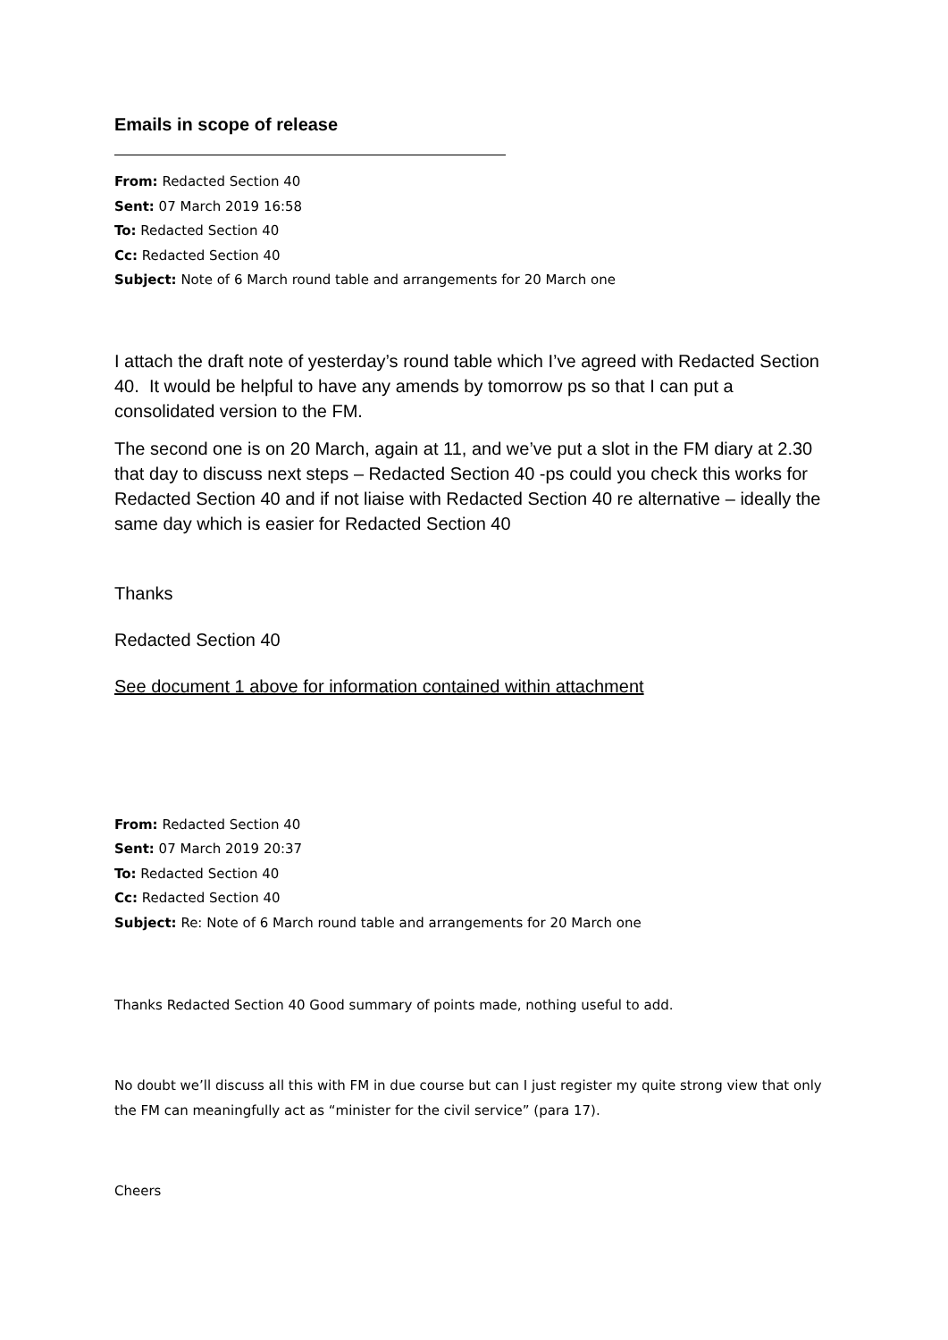Emails in scope of release
From: Redacted Section 40
Sent: 07 March 2019 16:58
To: Redacted Section 40
Cc: Redacted Section 40
Subject: Note of 6 March round table and arrangements for 20 March one
I attach the draft note of yesterday’s round table which I’ve agreed with Redacted Section 40. It would be helpful to have any amends by tomorrow ps so that I can put a consolidated version to the FM.
The second one is on 20 March, again at 11, and we’ve put a slot in the FM diary at 2.30 that day to discuss next steps – Redacted Section 40 -ps could you check this works for Redacted Section 40 and if not liaise with Redacted Section 40 re alternative – ideally the same day which is easier for Redacted Section 40
Thanks
Redacted Section 40
See document 1 above for information contained within attachment
From: Redacted Section 40
Sent: 07 March 2019 20:37
To: Redacted Section 40
Cc: Redacted Section 40
Subject: Re: Note of 6 March round table and arrangements for 20 March one
Thanks Redacted Section 40 Good summary of points made, nothing useful to add.
No doubt we’ll discuss all this with FM in due course but can I just register my quite strong view that only the FM can meaningfully act as “minister for the civil service” (para 17).
Cheers